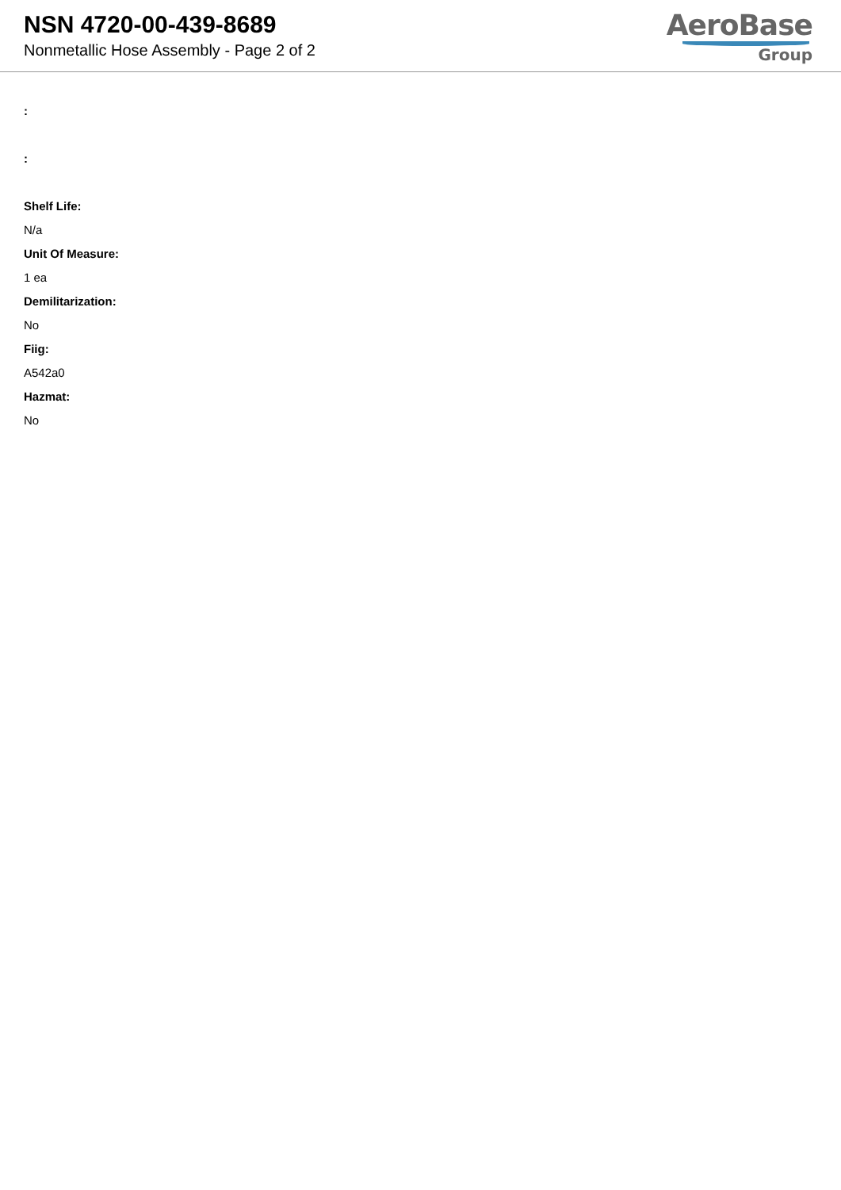NSN 4720-00-439-8689
Nonmetallic Hose Assembly - Page 2 of 2
AeroBase
Group
:
:
Shelf Life:
N/a
Unit Of Measure:
1 ea
Demilitarization:
No
Fiig:
A542a0
Hazmat:
No